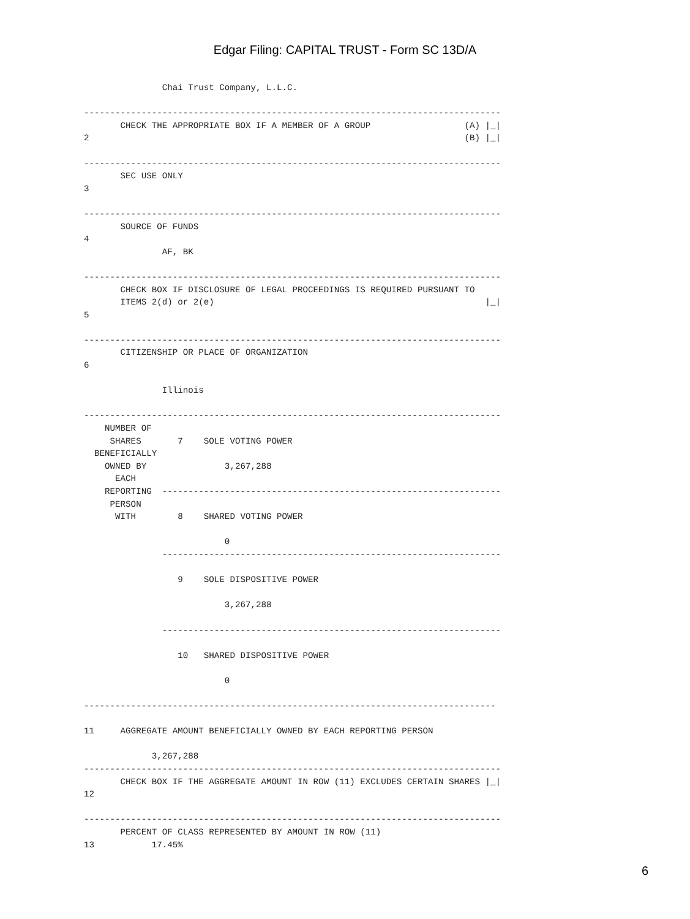Edgar Filing: CAPITAL TRUST - Form SC 13D/A
               Chai Trust Company, L.L.C.

--------------------------------------------------------------------------------
       CHECK THE APPROPRIATE BOX IF A MEMBER OF A GROUP                  (A) |_|
2                                                                        (B) |_|

--------------------------------------------------------------------------------
       SEC USE ONLY
3

--------------------------------------------------------------------------------
       SOURCE OF FUNDS
4
               AF, BK

--------------------------------------------------------------------------------
       CHECK BOX IF DISCLOSURE OF LEGAL PROCEEDINGS IS REQUIRED PURSUANT TO
       ITEMS 2(d) or 2(e)                                                    |_|
5

--------------------------------------------------------------------------------
       CITIZENSHIP OR PLACE OF ORGANIZATION
6

               Illinois

--------------------------------------------------------------------------------
    NUMBER OF
     SHARES       7    SOLE VOTING POWER
  BENEFICIALLY
    OWNED BY               3,267,288
      EACH
    REPORTING  -----------------------------------------------------------------
     PERSON
      WITH        8    SHARED VOTING POWER

                           0
               -----------------------------------------------------------------

                  9    SOLE DISPOSITIVE POWER

                           3,267,288

               -----------------------------------------------------------------

                  10   SHARED DISPOSITIVE POWER

                           0

-------------------------------------------------------------------------------

11     AGGREGATE AMOUNT BENEFICIALLY OWNED BY EACH REPORTING PERSON

             3,267,288
--------------------------------------------------------------------------------
       CHECK BOX IF THE AGGREGATE AMOUNT IN ROW (11) EXCLUDES CERTAIN SHARES |_|
12

--------------------------------------------------------------------------------
       PERCENT OF CLASS REPRESENTED BY AMOUNT IN ROW (11)
13           17.45%
6